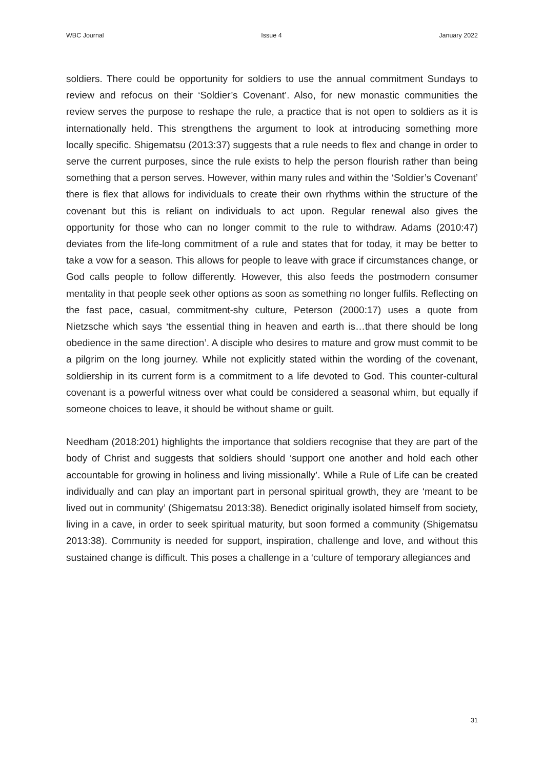WBC Journal Issue 4 January 2022
soldiers. There could be opportunity for soldiers to use the annual commitment Sundays to review and refocus on their ‘Soldier’s Covenant’. Also, for new monastic communities the review serves the purpose to reshape the rule, a practice that is not open to soldiers as it is internationally held. This strengthens the argument to look at introducing something more locally specific. Shigematsu (2013:37) suggests that a rule needs to flex and change in order to serve the current purposes, since the rule exists to help the person flourish rather than being something that a person serves. However, within many rules and within the ‘Soldier’s Covenant’ there is flex that allows for individuals to create their own rhythms within the structure of the covenant but this is reliant on individuals to act upon. Regular renewal also gives the opportunity for those who can no longer commit to the rule to withdraw. Adams (2010:47) deviates from the life-long commitment of a rule and states that for today, it may be better to take a vow for a season. This allows for people to leave with grace if circumstances change, or God calls people to follow differently. However, this also feeds the postmodern consumer mentality in that people seek other options as soon as something no longer fulfils. Reflecting on the fast pace, casual, commitment-shy culture, Peterson (2000:17) uses a quote from Nietzsche which says ‘the essential thing in heaven and earth is…that there should be long obedience in the same direction’. A disciple who desires to mature and grow must commit to be a pilgrim on the long journey. While not explicitly stated within the wording of the covenant, soldiership in its current form is a commitment to a life devoted to God. This counter-cultural covenant is a powerful witness over what could be considered a seasonal whim, but equally if someone choices to leave, it should be without shame or guilt.
Needham (2018:201) highlights the importance that soldiers recognise that they are part of the body of Christ and suggests that soldiers should ‘support one another and hold each other accountable for growing in holiness and living missionally’. While a Rule of Life can be created individually and can play an important part in personal spiritual growth, they are ‘meant to be lived out in community’ (Shigematsu 2013:38). Benedict originally isolated himself from society, living in a cave, in order to seek spiritual maturity, but soon formed a community (Shigematsu 2013:38). Community is needed for support, inspiration, challenge and love, and without this sustained change is difficult. This poses a challenge in a ‘culture of temporary allegiances and
31